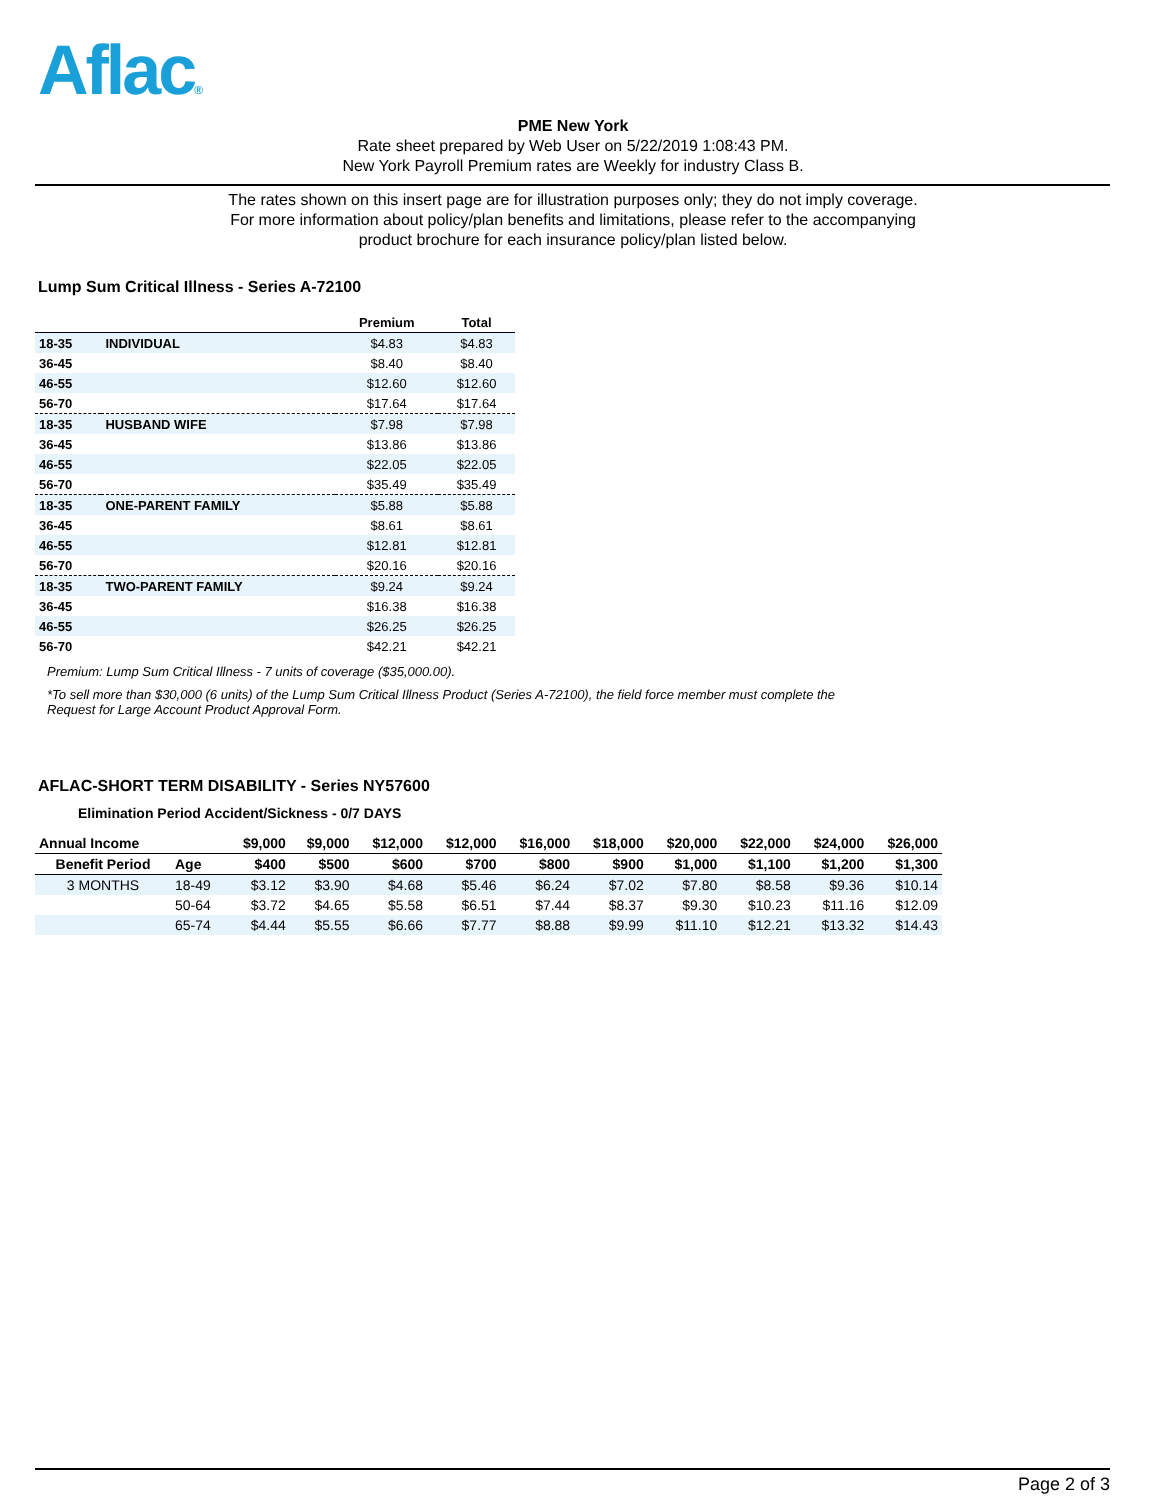Aflac®
PME New York
Rate sheet prepared by Web User on 5/22/2019 1:08:43 PM.
New York Payroll Premium rates are Weekly for industry Class B.
The rates shown on this insert page are for illustration purposes only; they do not imply coverage.
For more information about policy/plan benefits and limitations, please refer to the accompanying
product brochure for each insurance policy/plan listed below.
Lump Sum Critical Illness - Series A-72100
| | | Premium | Total |
| --- | --- | --- | --- |
| 18-35 | INDIVIDUAL | $4.83 | $4.83 |
| 36-45 | | $8.40 | $8.40 |
| 46-55 | | $12.60 | $12.60 |
| 56-70 | | $17.64 | $17.64 |
| 18-35 | HUSBAND WIFE | $7.98 | $7.98 |
| 36-45 | | $13.86 | $13.86 |
| 46-55 | | $22.05 | $22.05 |
| 56-70 | | $35.49 | $35.49 |
| 18-35 | ONE-PARENT FAMILY | $5.88 | $5.88 |
| 36-45 | | $8.61 | $8.61 |
| 46-55 | | $12.81 | $12.81 |
| 56-70 | | $20.16 | $20.16 |
| 18-35 | TWO-PARENT FAMILY | $9.24 | $9.24 |
| 36-45 | | $16.38 | $16.38 |
| 46-55 | | $26.25 | $26.25 |
| 56-70 | | $42.21 | $42.21 |
Premium: Lump Sum Critical Illness - 7 units of coverage ($35,000.00).
*To sell more than $30,000 (6 units) of the Lump Sum Critical Illness Product (Series A-72100), the field force member must complete the Request for Large Account Product Approval Form.
AFLAC-SHORT TERM DISABILITY - Series NY57600
Elimination Period Accident/Sickness - 0/7 DAYS
| Annual Income | | $9,000 | $9,000 | $12,000 | $12,000 | $16,000 | $18,000 | $20,000 | $22,000 | $24,000 | $26,000 |
| --- | --- | --- | --- | --- | --- | --- | --- | --- | --- | --- | --- |
| Benefit Period | Age | $400 | $500 | $600 | $700 | $800 | $900 | $1,000 | $1,100 | $1,200 | $1,300 |
| 3 MONTHS | 18-49 | $3.12 | $3.90 | $4.68 | $5.46 | $6.24 | $7.02 | $7.80 | $8.58 | $9.36 | $10.14 |
| | 50-64 | $3.72 | $4.65 | $5.58 | $6.51 | $7.44 | $8.37 | $9.30 | $10.23 | $11.16 | $12.09 |
| | 65-74 | $4.44 | $5.55 | $6.66 | $7.77 | $8.88 | $9.99 | $11.10 | $12.21 | $13.32 | $14.43 |
Page 2 of 3